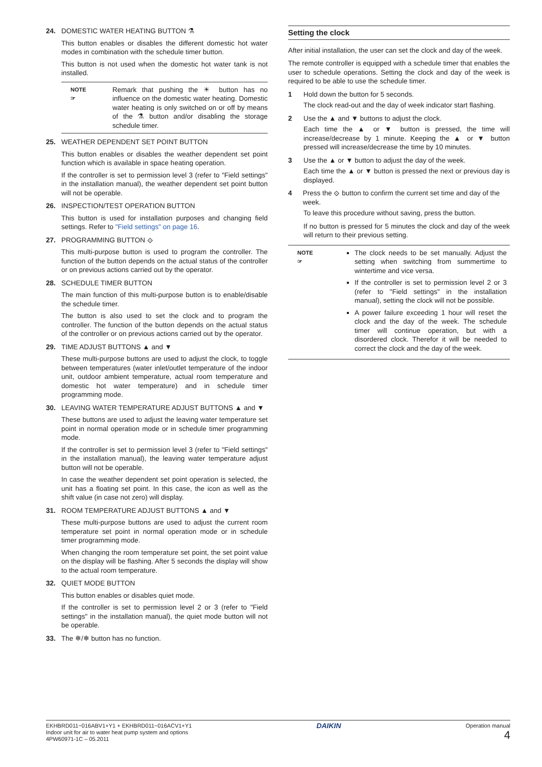24. DOMESTIC WATER HEATING BUTTON ⚗
This button enables or disables the different domestic hot water modes in combination with the schedule timer button.
This button is not used when the domestic hot water tank is not installed.
NOTE
☞
Remark that pushing the ☀ button has no influence on the domestic water heating. Domestic water heating is only switched on or off by means of the ⚗ button and/or disabling the storage schedule timer.
25. WEATHER DEPENDENT SET POINT BUTTON
This button enables or disables the weather dependent set point function which is available in space heating operation.
If the controller is set to permission level 3 (refer to "Field settings" in the installation manual), the weather dependent set point button will not be operable.
26. INSPECTION/TEST OPERATION BUTTON
This button is used for installation purposes and changing field settings. Refer to "Field settings" on page 16.
27. PROGRAMMING BUTTON ⟐
This multi-purpose button is used to program the controller. The function of the button depends on the actual status of the controller or on previous actions carried out by the operator.
28. SCHEDULE TIMER BUTTON
The main function of this multi-purpose button is to enable/disable the schedule timer.
The button is also used to set the clock and to program the controller. The function of the button depends on the actual status of the controller or on previous actions carried out by the operator.
29. TIME ADJUST BUTTONS ▲ and ▼
These multi-purpose buttons are used to adjust the clock, to toggle between temperatures (water inlet/outlet temperature of the indoor unit, outdoor ambient temperature, actual room temperature and domestic hot water temperature) and in schedule timer programming mode.
30. LEAVING WATER TEMPERATURE ADJUST BUTTONS ▲ and ▼
These buttons are used to adjust the leaving water temperature set point in normal operation mode or in schedule timer programming mode.
If the controller is set to permission level 3 (refer to "Field settings" in the installation manual), the leaving water temperature adjust button will not be operable.
In case the weather dependent set point operation is selected, the unit has a floating set point. In this case, the icon as well as the shift value (in case not zero) will display.
31. ROOM TEMPERATURE ADJUST BUTTONS ▲ and ▼
These multi-purpose buttons are used to adjust the current room temperature set point in normal operation mode or in schedule timer programming mode.
When changing the room temperature set point, the set point value on the display will be flashing. After 5 seconds the display will show to the actual room temperature.
32. QUIET MODE BUTTON
This button enables or disables quiet mode.
If the controller is set to permission level 2 or 3 (refer to "Field settings" in the installation manual), the quiet mode button will not be operable.
33. The ❄/❄ button has no function.
Setting the clock
After initial installation, the user can set the clock and day of the week.
The remote controller is equipped with a schedule timer that enables the user to schedule operations. Setting the clock and day of the week is required to be able to use the schedule timer.
1 Hold down the button for 5 seconds.
The clock read-out and the day of week indicator start flashing.
2 Use the ▲ and ▼ buttons to adjust the clock.
Each time the ▲ or ▼ button is pressed, the time will increase/decrease by 1 minute. Keeping the ▲ or ▼ button pressed will increase/decrease the time by 10 minutes.
3 Use the ▲ or ▼ button to adjust the day of the week.
Each time the ▲ or ▼ button is pressed the next or previous day is displayed.
4 Press the ⟐ button to confirm the current set time and day of the week.
To leave this procedure without saving, press the button.
If no button is pressed for 5 minutes the clock and day of the week will return to their previous setting.
NOTE
☞
The clock needs to be set manually. Adjust the setting when switching from summertime to wintertime and vice versa.
If the controller is set to permission level 2 or 3 (refer to "Field settings" in the installation manual), setting the clock will not be possible.
A power failure exceeding 1 hour will reset the clock and the day of the week. The schedule timer will continue operation, but with a disordered clock. Therefor it will be needed to correct the clock and the day of the week.
EKHBRD011~016ABV1+Y1 + EKHBRD011~016ACV1+Y1
Indoor unit for air to water heat pump system and options
4PW60971-1C – 05.2011
DAIKIN
Operation manual
4